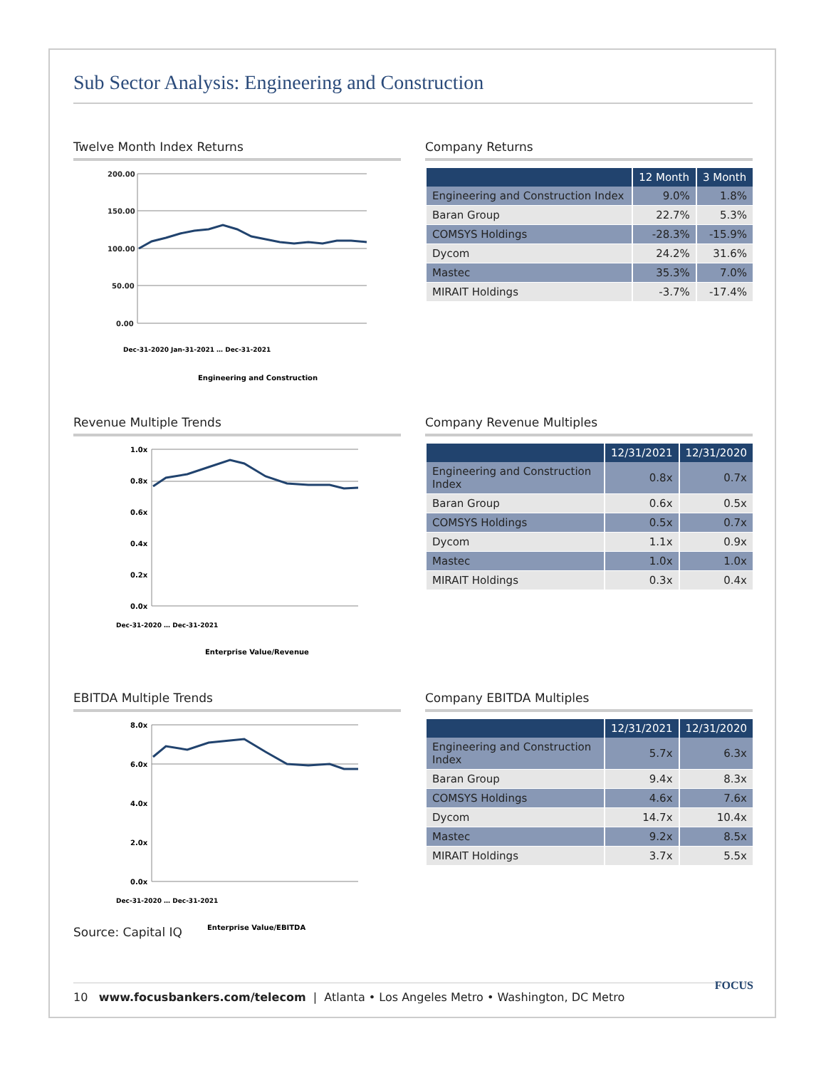Sub Sector Analysis: Engineering and Construction
Twelve Month Index Returns
200.00
150.00
100.00
50.00
0.00
Dec-31-2020 Jan-31-2021 … Dec-31-2021
Engineering and Construction
Company Returns
| | 12 Month | 3 Month |
| --- | --- | --- |
| Engineering and Construction Index | 9.0% | 1.8% |
| Baran Group | 22.7% | 5.3% |
| COMSYS Holdings | -28.3% | -15.9% |
| Dycom | 24.2% | 31.6% |
| Mastec | 35.3% | 7.0% |
| MIRAIT Holdings | -3.7% | -17.4% |
Revenue Multiple Trends
1.0x
0.8x
0.6x
0.4x
0.2x
0.0x
Dec-31-2020 … Dec-31-2021
Enterprise Value/Revenue
Company Revenue Multiples
| | 12/31/2021 | 12/31/2020 |
| --- | --- | --- |
| Engineering and Construction Index | 0.8x | 0.7x |
| Baran Group | 0.6x | 0.5x |
| COMSYS Holdings | 0.5x | 0.7x |
| Dycom | 1.1x | 0.9x |
| Mastec | 1.0x | 1.0x |
| MIRAIT Holdings | 0.3x | 0.4x |
EBITDA Multiple Trends
8.0x
6.0x
4.0x
2.0x
0.0x
Dec-31-2020 … Dec-31-2021
Enterprise Value/EBITDA
Company EBITDA Multiples
| | 12/31/2021 | 12/31/2020 |
| --- | --- | --- |
| Engineering and Construction Index | 5.7x | 6.3x |
| Baran Group | 9.4x | 8.3x |
| COMSYS Holdings | 4.6x | 7.6x |
| Dycom | 14.7x | 10.4x |
| Mastec | 9.2x | 8.5x |
| MIRAIT Holdings | 3.7x | 5.5x |
Source: Capital IQ
10 www.focusbankers.com/telecom | Atlanta • Los Angeles Metro • Washington, DC Metro FOCUS